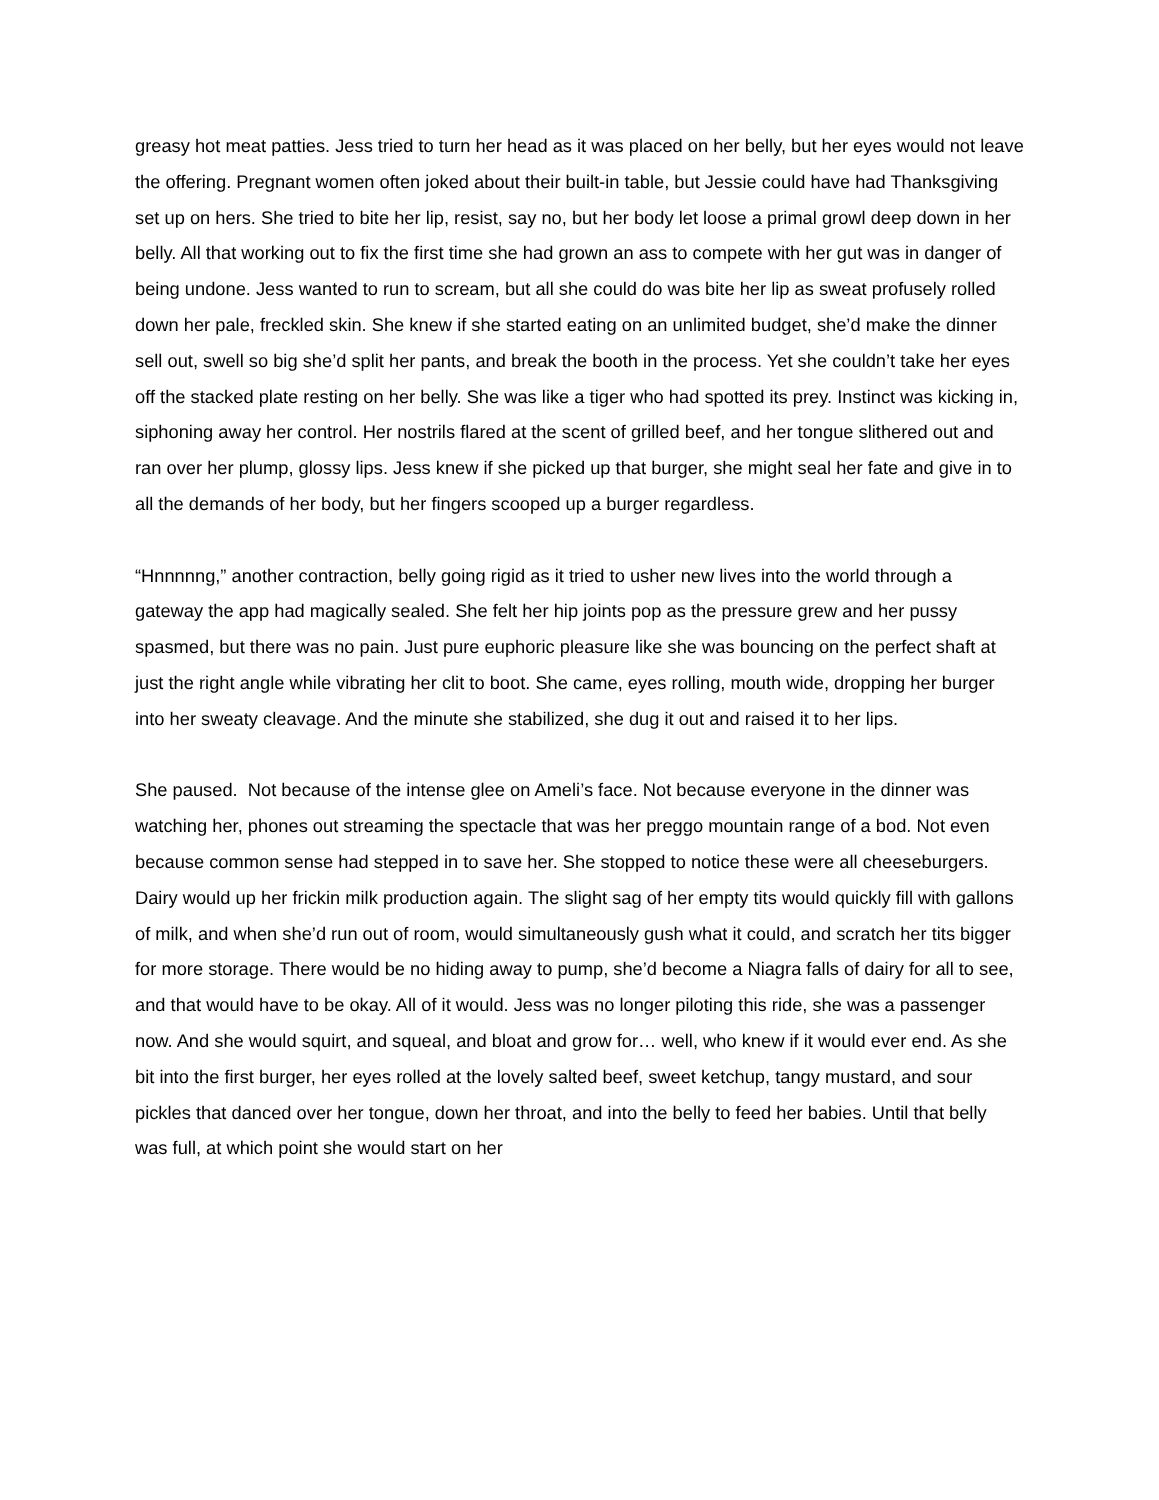greasy hot meat patties. Jess tried to turn her head as it was placed on her belly, but her eyes would not leave the offering. Pregnant women often joked about their built-in table, but Jessie could have had Thanksgiving set up on hers. She tried to bite her lip, resist, say no, but her body let loose a primal growl deep down in her belly. All that working out to fix the first time she had grown an ass to compete with her gut was in danger of being undone. Jess wanted to run to scream, but all she could do was bite her lip as sweat profusely rolled down her pale, freckled skin. She knew if she started eating on an unlimited budget, she’d make the dinner sell out, swell so big she’d split her pants, and break the booth in the process. Yet she couldn’t take her eyes off the stacked plate resting on her belly. She was like a tiger who had spotted its prey. Instinct was kicking in, siphoning away her control. Her nostrils flared at the scent of grilled beef, and her tongue slithered out and ran over her plump, glossy lips. Jess knew if she picked up that burger, she might seal her fate and give in to all the demands of her body, but her fingers scooped up a burger regardless.
“Hnnnnng,” another contraction, belly going rigid as it tried to usher new lives into the world through a gateway the app had magically sealed. She felt her hip joints pop as the pressure grew and her pussy spasmed, but there was no pain. Just pure euphoric pleasure like she was bouncing on the perfect shaft at just the right angle while vibrating her clit to boot. She came, eyes rolling, mouth wide, dropping her burger into her sweaty cleavage. And the minute she stabilized, she dug it out and raised it to her lips.
She paused. Not because of the intense glee on Ameli’s face. Not because everyone in the dinner was watching her, phones out streaming the spectacle that was her preggo mountain range of a bod. Not even because common sense had stepped in to save her. She stopped to notice these were all cheeseburgers. Dairy would up her frickin milk production again. The slight sag of her empty tits would quickly fill with gallons of milk, and when she’d run out of room, would simultaneously gush what it could, and scratch her tits bigger for more storage. There would be no hiding away to pump, she’d become a Niagra falls of dairy for all to see, and that would have to be okay. All of it would. Jess was no longer piloting this ride, she was a passenger now. And she would squirt, and squeal, and bloat and grow for… well, who knew if it would ever end. As she bit into the first burger, her eyes rolled at the lovely salted beef, sweet ketchup, tangy mustard, and sour pickles that danced over her tongue, down her throat, and into the belly to feed her babies. Until that belly was full, at which point she would start on her